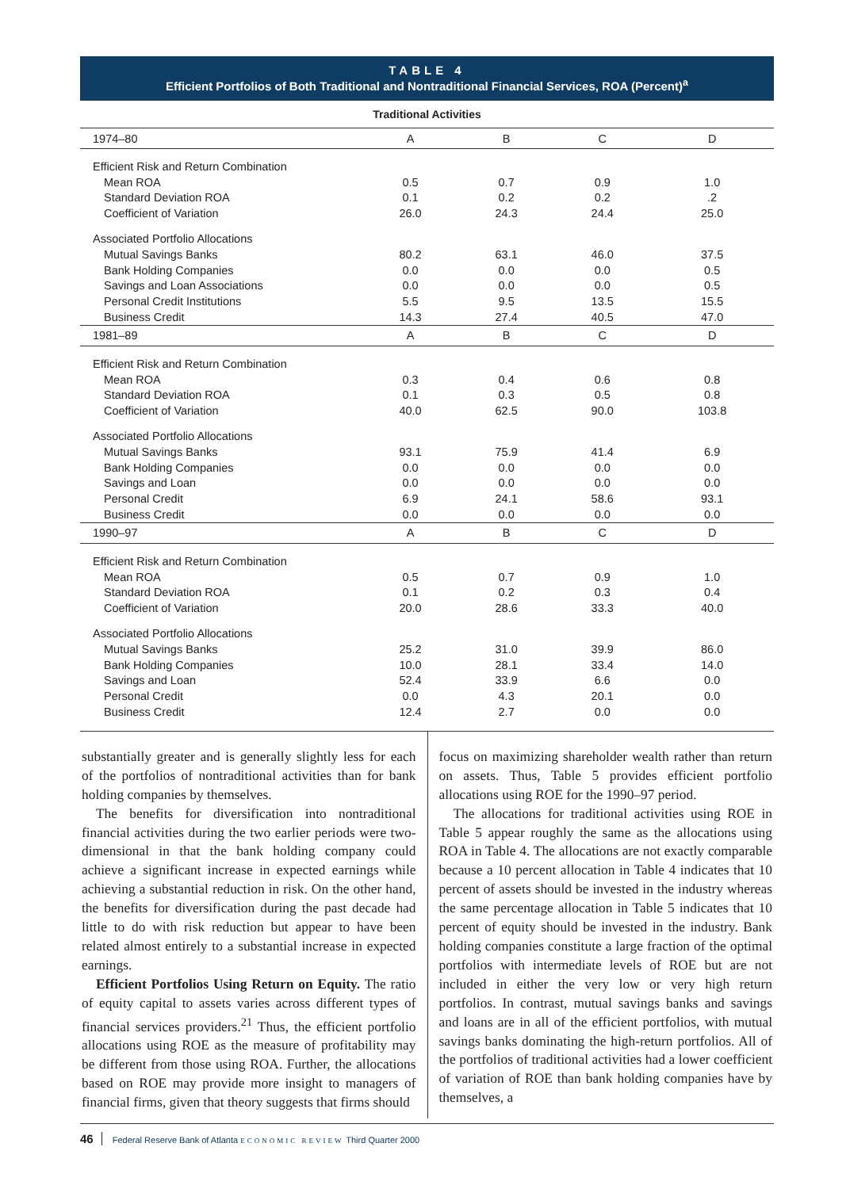TABLE 4
Efficient Portfolios of Both Traditional and Nontraditional Financial Services, ROA (Percent)<sup>a</sup>
| Traditional Activities | | | | |
| --- | --- | --- | --- | --- |
| 1974–80 | A | B | C | D |
| Efficient Risk and Return Combination | | | | |
| Mean ROA | 0.5 | 0.7 | 0.9 | 1.0 |
| Standard Deviation ROA | 0.1 | 0.2 | 0.2 | .2 |
| Coefficient of Variation | 26.0 | 24.3 | 24.4 | 25.0 |
| Associated Portfolio Allocations | | | | |
| Mutual Savings Banks | 80.2 | 63.1 | 46.0 | 37.5 |
| Bank Holding Companies | 0.0 | 0.0 | 0.0 | 0.5 |
| Savings and Loan Associations | 0.0 | 0.0 | 0.0 | 0.5 |
| Personal Credit Institutions | 5.5 | 9.5 | 13.5 | 15.5 |
| Business Credit | 14.3 | 27.4 | 40.5 | 47.0 |
| 1981–89 | A | B | C | D |
| Efficient Risk and Return Combination | | | | |
| Mean ROA | 0.3 | 0.4 | 0.6 | 0.8 |
| Standard Deviation ROA | 0.1 | 0.3 | 0.5 | 0.8 |
| Coefficient of Variation | 40.0 | 62.5 | 90.0 | 103.8 |
| Associated Portfolio Allocations | | | | |
| Mutual Savings Banks | 93.1 | 75.9 | 41.4 | 6.9 |
| Bank Holding Companies | 0.0 | 0.0 | 0.0 | 0.0 |
| Savings and Loan | 0.0 | 0.0 | 0.0 | 0.0 |
| Personal Credit | 6.9 | 24.1 | 58.6 | 93.1 |
| Business Credit | 0.0 | 0.0 | 0.0 | 0.0 |
| 1990–97 | A | B | C | D |
| Efficient Risk and Return Combination | | | | |
| Mean ROA | 0.5 | 0.7 | 0.9 | 1.0 |
| Standard Deviation ROA | 0.1 | 0.2 | 0.3 | 0.4 |
| Coefficient of Variation | 20.0 | 28.6 | 33.3 | 40.0 |
| Associated Portfolio Allocations | | | | |
| Mutual Savings Banks | 25.2 | 31.0 | 39.9 | 86.0 |
| Bank Holding Companies | 10.0 | 28.1 | 33.4 | 14.0 |
| Savings and Loan | 52.4 | 33.9 | 6.6 | 0.0 |
| Personal Credit | 0.0 | 4.3 | 20.1 | 0.0 |
| Business Credit | 12.4 | 2.7 | 0.0 | 0.0 |
substantially greater and is generally slightly less for each of the portfolios of nontraditional activities than for bank holding companies by themselves.
The benefits for diversification into nontraditional financial activities during the two earlier periods were two-dimensional in that the bank holding company could achieve a significant increase in expected earnings while achieving a substantial reduction in risk. On the other hand, the benefits for diversification during the past decade had little to do with risk reduction but appear to have been related almost entirely to a substantial increase in expected earnings.
Efficient Portfolios Using Return on Equity. The ratio of equity capital to assets varies across different types of financial services providers.<sup>21</sup> Thus, the efficient portfolio allocations using ROE as the measure of profitability may be different from those using ROA. Further, the allocations based on ROE may provide more insight to managers of financial firms, given that theory suggests that firms should
focus on maximizing shareholder wealth rather than return on assets. Thus, Table 5 provides efficient portfolio allocations using ROE for the 1990–97 period.
The allocations for traditional activities using ROE in Table 5 appear roughly the same as the allocations using ROA in Table 4. The allocations are not exactly comparable because a 10 percent allocation in Table 4 indicates that 10 percent of assets should be invested in the industry whereas the same percentage allocation in Table 5 indicates that 10 percent of equity should be invested in the industry. Bank holding companies constitute a large fraction of the optimal portfolios with intermediate levels of ROE but are not included in either the very low or very high return portfolios. In contrast, mutual savings banks and savings and loans are in all of the efficient portfolios, with mutual savings banks dominating the high-return portfolios. All of the portfolios of traditional activities had a lower coefficient of variation of ROE than bank holding companies have by themselves, a
46 Federal Reserve Bank of Atlanta ECONOMIC REVIEW Third Quarter 2000